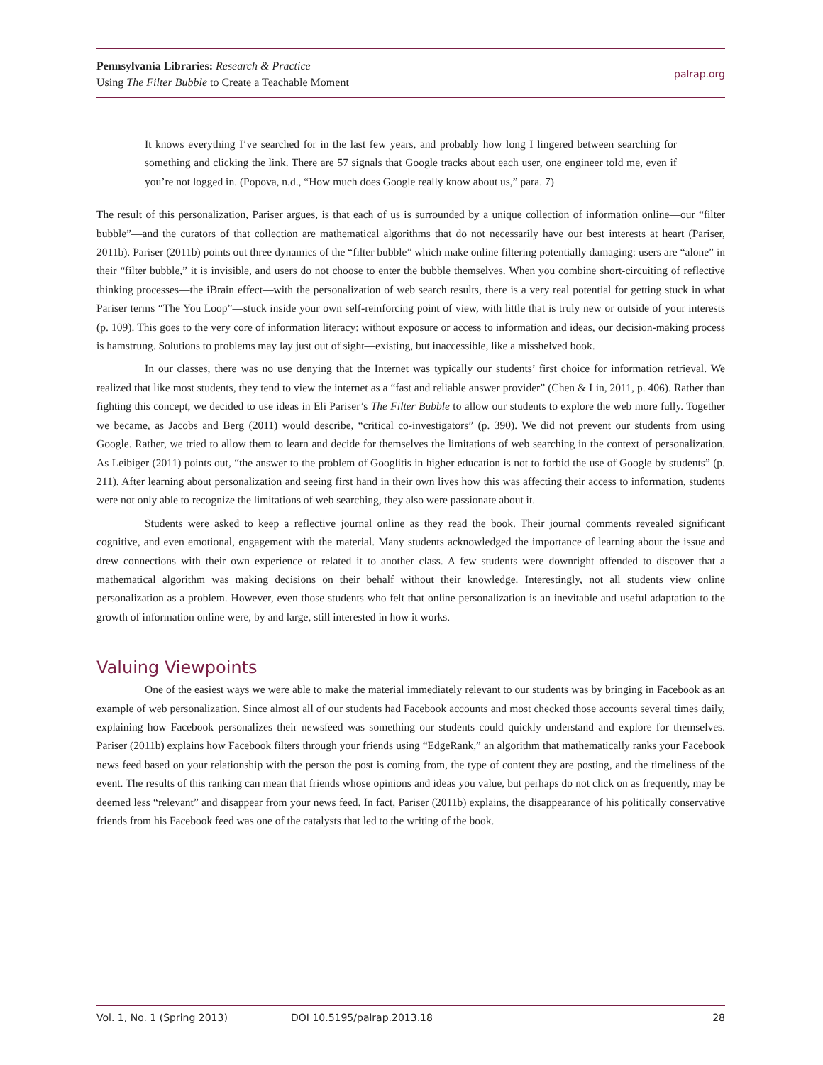Pennsylvania Libraries: Research & Practice
Using The Filter Bubble to Create a Teachable Moment
palrap.org
It knows everything I’ve searched for in the last few years, and probably how long I lingered between searching for something and clicking the link. There are 57 signals that Google tracks about each user, one engineer told me, even if you’re not logged in. (Popova, n.d., “How much does Google really know about us,” para. 7)
The result of this personalization, Pariser argues, is that each of us is surrounded by a unique collection of information online—our “filter bubble”—and the curators of that collection are mathematical algorithms that do not necessarily have our best interests at heart (Pariser, 2011b). Pariser (2011b) points out three dynamics of the “filter bubble” which make online filtering potentially damaging: users are “alone” in their “filter bubble,” it is invisible, and users do not choose to enter the bubble themselves. When you combine short-circuiting of reflective thinking processes—the iBrain effect—with the personalization of web search results, there is a very real potential for getting stuck in what Pariser terms “The You Loop”—stuck inside your own self-reinforcing point of view, with little that is truly new or outside of your interests (p. 109). This goes to the very core of information literacy: without exposure or access to information and ideas, our decision-making process is hamstrung. Solutions to problems may lay just out of sight—existing, but inaccessible, like a misshelved book.
In our classes, there was no use denying that the Internet was typically our students’ first choice for information retrieval. We realized that like most students, they tend to view the internet as a “fast and reliable answer provider” (Chen & Lin, 2011, p. 406). Rather than fighting this concept, we decided to use ideas in Eli Pariser’s The Filter Bubble to allow our students to explore the web more fully. Together we became, as Jacobs and Berg (2011) would describe, “critical co-investigators” (p. 390). We did not prevent our students from using Google. Rather, we tried to allow them to learn and decide for themselves the limitations of web searching in the context of personalization. As Leibiger (2011) points out, “the answer to the problem of Googlitis in higher education is not to forbid the use of Google by students” (p. 211). After learning about personalization and seeing first hand in their own lives how this was affecting their access to information, students were not only able to recognize the limitations of web searching, they also were passionate about it.
Students were asked to keep a reflective journal online as they read the book. Their journal comments revealed significant cognitive, and even emotional, engagement with the material. Many students acknowledged the importance of learning about the issue and drew connections with their own experience or related it to another class. A few students were downright offended to discover that a mathematical algorithm was making decisions on their behalf without their knowledge. Interestingly, not all students view online personalization as a problem. However, even those students who felt that online personalization is an inevitable and useful adaptation to the growth of information online were, by and large, still interested in how it works.
Valuing Viewpoints
One of the easiest ways we were able to make the material immediately relevant to our students was by bringing in Facebook as an example of web personalization. Since almost all of our students had Facebook accounts and most checked those accounts several times daily, explaining how Facebook personalizes their newsfeed was something our students could quickly understand and explore for themselves. Pariser (2011b) explains how Facebook filters through your friends using “EdgeRank,” an algorithm that mathematically ranks your Facebook news feed based on your relationship with the person the post is coming from, the type of content they are posting, and the timeliness of the event. The results of this ranking can mean that friends whose opinions and ideas you value, but perhaps do not click on as frequently, may be deemed less “relevant” and disappear from your news feed. In fact, Pariser (2011b) explains, the disappearance of his politically conservative friends from his Facebook feed was one of the catalysts that led to the writing of the book.
Vol. 1, No. 1 (Spring 2013) DOI 10.5195/palrap.2013.18 28